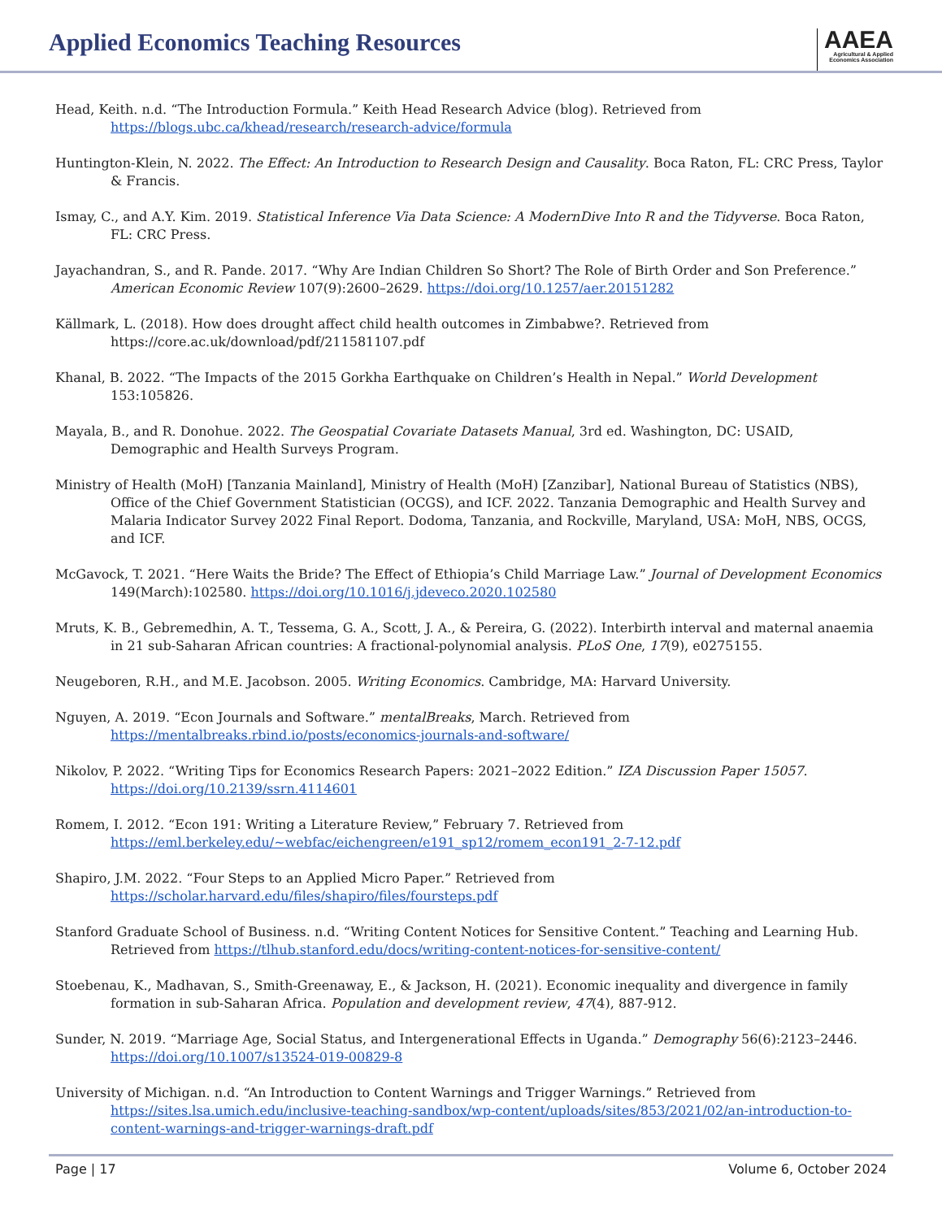Applied Economics Teaching Resources
AAEA
Agricultural & Applied
Economics Association
Head, Keith. n.d. “The Introduction Formula.” Keith Head Research Advice (blog). Retrieved from https://blogs.ubc.ca/khead/research/research-advice/formula
Huntington-Klein, N. 2022. The Effect: An Introduction to Research Design and Causality. Boca Raton, FL: CRC Press, Taylor & Francis.
Ismay, C., and A.Y. Kim. 2019. Statistical Inference Via Data Science: A ModernDive Into R and the Tidyverse. Boca Raton, FL: CRC Press.
Jayachandran, S., and R. Pande. 2017. “Why Are Indian Children So Short? The Role of Birth Order and Son Preference.” American Economic Review 107(9):2600–2629. https://doi.org/10.1257/aer.20151282
Källmark, L. (2018). How does drought affect child health outcomes in Zimbabwe?. Retrieved from https://core.ac.uk/download/pdf/211581107.pdf
Khanal, B. 2022. “The Impacts of the 2015 Gorkha Earthquake on Children’s Health in Nepal.” World Development 153:105826.
Mayala, B., and R. Donohue. 2022. The Geospatial Covariate Datasets Manual, 3rd ed. Washington, DC: USAID, Demographic and Health Surveys Program.
Ministry of Health (MoH) [Tanzania Mainland], Ministry of Health (MoH) [Zanzibar], National Bureau of Statistics (NBS), Office of the Chief Government Statistician (OCGS), and ICF. 2022. Tanzania Demographic and Health Survey and Malaria Indicator Survey 2022 Final Report. Dodoma, Tanzania, and Rockville, Maryland, USA: MoH, NBS, OCGS, and ICF.
McGavock, T. 2021. “Here Waits the Bride? The Effect of Ethiopia’s Child Marriage Law.” Journal of Development Economics 149(March):102580. https://doi.org/10.1016/j.jdeveco.2020.102580
Mruts, K. B., Gebremedhin, A. T., Tessema, G. A., Scott, J. A., & Pereira, G. (2022). Interbirth interval and maternal anaemia in 21 sub-Saharan African countries: A fractional-polynomial analysis. PLoS One, 17(9), e0275155.
Neugeboren, R.H., and M.E. Jacobson. 2005. Writing Economics. Cambridge, MA: Harvard University.
Nguyen, A. 2019. “Econ Journals and Software.” mentalBreaks, March. Retrieved from https://mentalbreaks.rbind.io/posts/economics-journals-and-software/
Nikolov, P. 2022. “Writing Tips for Economics Research Papers: 2021–2022 Edition.” IZA Discussion Paper 15057. https://doi.org/10.2139/ssrn.4114601
Romem, I. 2012. “Econ 191: Writing a Literature Review,” February 7. Retrieved from https://eml.berkeley.edu/~webfac/eichengreen/e191_sp12/romem_econ191_2-7-12.pdf
Shapiro, J.M. 2022. “Four Steps to an Applied Micro Paper.” Retrieved from https://scholar.harvard.edu/files/shapiro/files/foursteps.pdf
Stanford Graduate School of Business. n.d. “Writing Content Notices for Sensitive Content.” Teaching and Learning Hub. Retrieved from https://tlhub.stanford.edu/docs/writing-content-notices-for-sensitive-content/
Stoebenau, K., Madhavan, S., Smith-Greenaway, E., & Jackson, H. (2021). Economic inequality and divergence in family formation in sub-Saharan Africa. Population and development review, 47(4), 887-912.
Sunder, N. 2019. “Marriage Age, Social Status, and Intergenerational Effects in Uganda.” Demography 56(6):2123–2446. https://doi.org/10.1007/s13524-019-00829-8
University of Michigan. n.d. “An Introduction to Content Warnings and Trigger Warnings.” Retrieved from https://sites.lsa.umich.edu/inclusive-teaching-sandbox/wp-content/uploads/sites/853/2021/02/an-introduction-to-content-warnings-and-trigger-warnings-draft.pdf
Page | 17 Volume 6, October 2024